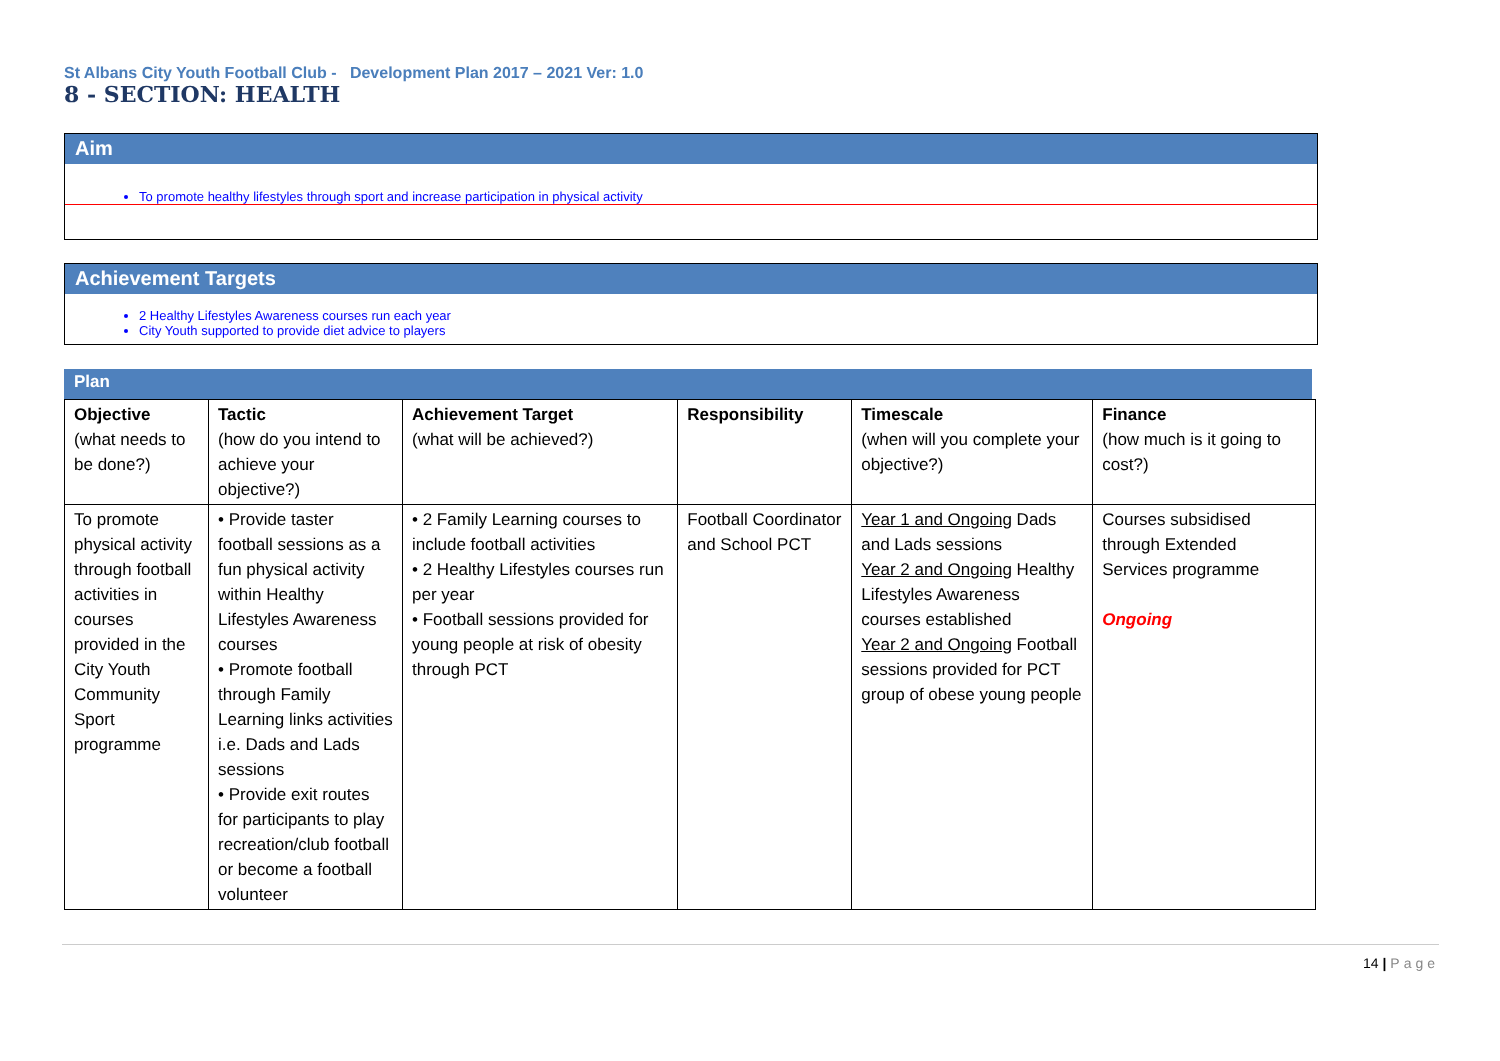St Albans City Youth Football Club - Development Plan 2017 – 2021 Ver: 1.0
8 - SECTION: HEALTH
Aim
To promote healthy lifestyles through sport and increase participation in physical activity
Achievement Targets
2 Healthy Lifestyles Awareness courses run each year
City Youth supported to provide diet advice to players
Plan
| Objective (what needs to be done?) | Tactic (how do you intend to achieve your objective?) | Achievement Target (what will be achieved?) | Responsibility | Timescale (when will you complete your objective?) | Finance (how much is it going to cost?) |
| --- | --- | --- | --- | --- | --- |
| To promote physical activity through football activities in courses provided in the City Youth Community Sport programme | • Provide taster football sessions as a fun physical activity within Healthy Lifestyles Awareness courses • Promote football through Family Learning links activities i.e. Dads and Lads sessions • Provide exit routes for participants to play recreation/club football or become a football volunteer | • 2 Family Learning courses to include football activities • 2 Healthy Lifestyles courses run per year • Football sessions provided for young people at risk of obesity through PCT | Football Coordinator and School PCT | Year 1 and Ongoing Dads and Lads sessions Year 2 and Ongoing Healthy Lifestyles Awareness courses established Year 2 and Ongoing Football sessions provided for PCT group of obese young people | Courses subsidised through Extended Services programme Ongoing |
14 | Page